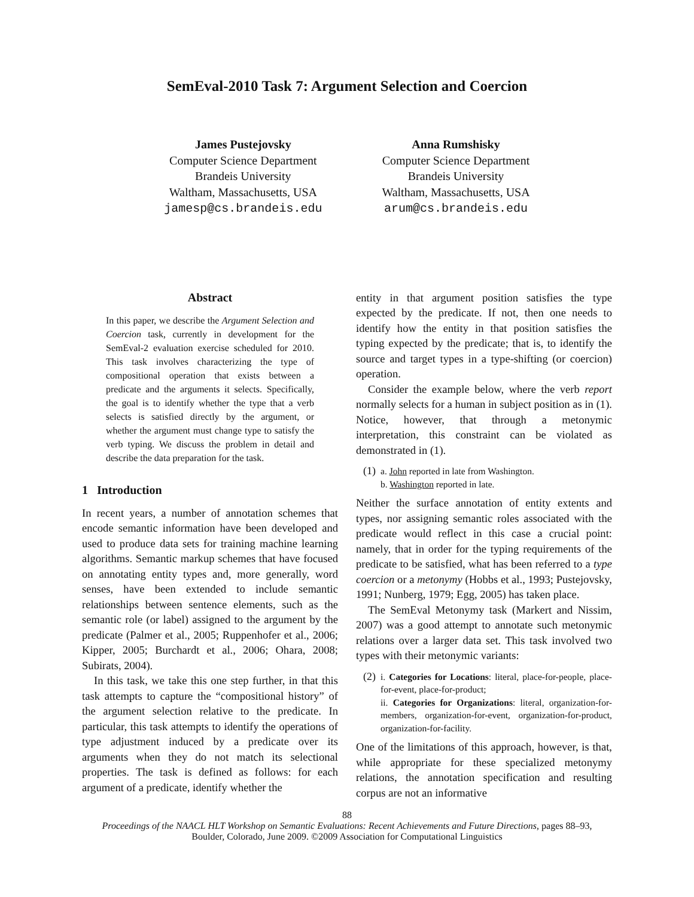SemEval-2010 Task 7: Argument Selection and Coercion
James Pustejovsky
Computer Science Department
Brandeis University
Waltham, Massachusetts, USA
jamesp@cs.brandeis.edu
Anna Rumshisky
Computer Science Department
Brandeis University
Waltham, Massachusetts, USA
arum@cs.brandeis.edu
Abstract
In this paper, we describe the Argument Selection and Coercion task, currently in development for the SemEval-2 evaluation exercise scheduled for 2010. This task involves characterizing the type of compositional operation that exists between a predicate and the arguments it selects. Specifically, the goal is to identify whether the type that a verb selects is satisfied directly by the argument, or whether the argument must change type to satisfy the verb typing. We discuss the problem in detail and describe the data preparation for the task.
1 Introduction
In recent years, a number of annotation schemes that encode semantic information have been developed and used to produce data sets for training machine learning algorithms. Semantic markup schemes that have focused on annotating entity types and, more generally, word senses, have been extended to include semantic relationships between sentence elements, such as the semantic role (or label) assigned to the argument by the predicate (Palmer et al., 2005; Ruppenhofer et al., 2006; Kipper, 2005; Burchardt et al., 2006; Ohara, 2008; Subirats, 2004).
In this task, we take this one step further, in that this task attempts to capture the “compositional history” of the argument selection relative to the predicate. In particular, this task attempts to identify the operations of type adjustment induced by a predicate over its arguments when they do not match its selectional properties. The task is defined as follows: for each argument of a predicate, identify whether the
entity in that argument position satisfies the type expected by the predicate. If not, then one needs to identify how the entity in that position satisfies the typing expected by the predicate; that is, to identify the source and target types in a type-shifting (or coercion) operation.
Consider the example below, where the verb report normally selects for a human in subject position as in (1). Notice, however, that through a metonymic interpretation, this constraint can be violated as demonstrated in (1).
(1)
a. John reported in late from Washington.
b. Washington reported in late.
Neither the surface annotation of entity extents and types, nor assigning semantic roles associated with the predicate would reflect in this case a crucial point: namely, that in order for the typing requirements of the predicate to be satisfied, what has been referred to a type coercion or a metonymy (Hobbs et al., 1993; Pustejovsky, 1991; Nunberg, 1979; Egg, 2005) has taken place.
The SemEval Metonymy task (Markert and Nissim, 2007) was a good attempt to annotate such metonymic relations over a larger data set. This task involved two types with their metonymic variants:
(2)
i. Categories for Locations: literal, place-for-people, place-for-event, place-for-product;
ii. Categories for Organizations: literal, organization-for-members, organization-for-event, organization-for-product, organization-for-facility.
One of the limitations of this approach, however, is that, while appropriate for these specialized metonymy relations, the annotation specification and resulting corpus are not an informative
88
Proceedings of the NAACL HLT Workshop on Semantic Evaluations: Recent Achievements and Future Directions, pages 88–93,
Boulder, Colorado, June 2009. ©2009 Association for Computational Linguistics